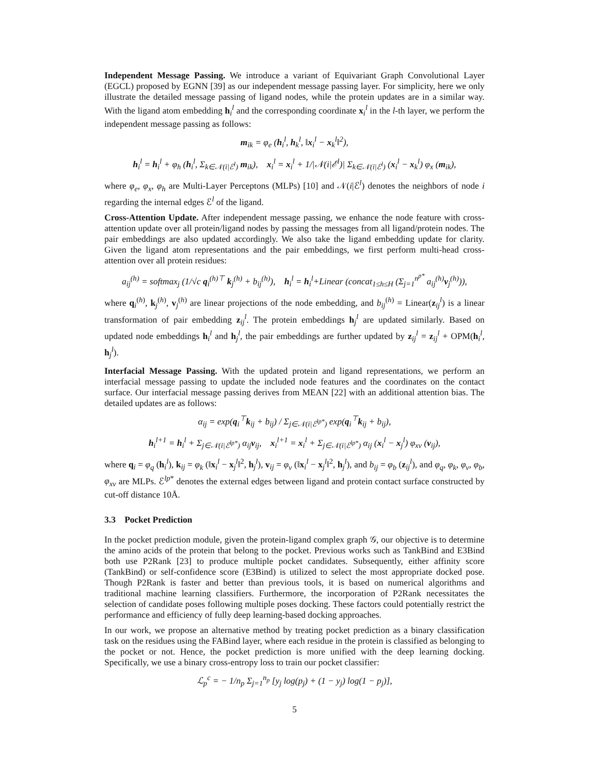Independent Message Passing. We introduce a variant of Equivariant Graph Convolutional Layer (EGCL) proposed by EGNN [39] as our independent message passing layer. For simplicity, here we only illustrate the detailed message passing of ligand nodes, while the protein updates are in a similar way. With the ligand atom embedding h<sub>i</sub><sup>l</sup> and the corresponding coordinate x<sub>i</sub><sup>l</sup> in the l-th layer, we perform the independent message passing as follows:
m<sub>ik</sub> = φ<sub>e</sub> (h<sub>i</sub><sup>l</sup>, h<sub>k</sub><sup>l</sup>, ‖x<sub>i</sub><sup>l</sup> − x<sub>k</sub><sup>l</sup>‖<sup>2</sup>),
h<sub>i</sub><sup>l</sup> = h<sub>i</sub><sup>l</sup> + φ<sub>h</sub> (h<sub>i</sub><sup>l</sup>, Σ<sub>k∈𝒩(i|ℰ<sup>l</sup>)</sub> m<sub>ik</sub>), x<sub>i</sub><sup>l</sup> = x<sub>i</sub><sup>l</sup> + 1/|𝒩(i|ℰ<sup>l</sup>)| Σ<sub>k∈𝒩(i|ℰ<sup>l</sup>)</sub> (x<sub>i</sub><sup>l</sup> − x<sub>k</sub><sup>l</sup>) φ<sub>x</sub> (m<sub>ik</sub>),
where φ<sub>e</sub>, φ<sub>x</sub>, φ<sub>h</sub> are Multi-Layer Perceptons (MLPs) [10] and 𝒩(i|ℰ<sup>l</sup>) denotes the neighbors of node i regarding the internal edges ℰ<sup>l</sup> of the ligand.
Cross-Attention Update. After independent message passing, we enhance the node feature with cross-attention update over all protein/ligand nodes by passing the messages from all ligand/protein nodes. The pair embeddings are also updated accordingly. We also take the ligand embedding update for clarity. Given the ligand atom representations and the pair embeddings, we first perform multi-head cross-attention over all protein residues:
a<sub>ij</sub><sup>(h)</sup> = softmax<sub>j</sub> (1/√c q<sub>i</sub><sup>(h)⊤</sup> k<sub>j</sub><sup>(h)</sup> + b<sub>ij</sub><sup>(h)</sup>), h<sub>i</sub><sup>l</sup> = h<sub>i</sub><sup>l</sup>+Linear (concat<sub>1≤h≤H</sub> (Σ<sub>j=1</sub><sup>n<sup>p*</sup></sup> a<sub>ij</sub><sup>(h)</sup>v<sub>j</sub><sup>(h)</sup>)),
where q<sub>i</sub><sup>(h)</sup>, k<sub>j</sub><sup>(h)</sup>, v<sub>j</sub><sup>(h)</sup> are linear projections of the node embedding, and b<sub>ij</sub><sup>(h)</sup> = Linear(z<sub>ij</sub><sup>l</sup>) is a linear transformation of pair embedding z<sub>ij</sub><sup>l</sup>. The protein embeddings h<sub>j</sub><sup>l</sup> are updated similarly. Based on updated node embeddings h<sub>i</sub><sup>l</sup> and h<sub>j</sub><sup>l</sup>, the pair embeddings are further updated by z<sub>ij</sub><sup>l</sup> = z<sub>ij</sub><sup>l</sup> + OPM(h<sub>i</sub><sup>l</sup>, h<sub>j</sub><sup>l</sup>).
Interfacial Message Passing. With the updated protein and ligand representations, we perform an interfacial message passing to update the included node features and the coordinates on the contact surface. Our interfacial message passing derives from MEAN [22] with an additional attention bias. The detailed updates are as follows:
α<sub>ij</sub> = exp(q<sub>i</sub><sup>⊤</sup>k<sub>ij</sub> + b<sub>ij</sub>) / Σ<sub>j∈𝒩(i|ℰ<sup>lp*</sup>)</sub> exp(q<sub>i</sub><sup>⊤</sup>k<sub>ij</sub> + b<sub>ij</sub>),
h<sub>i</sub><sup>l+1</sup> = h<sub>i</sub><sup>l</sup> + Σ<sub>j∈𝒩(i|ℰ<sup>lp*</sup>)</sub> α<sub>ij</sub>v<sub>ij</sub>, x<sub>i</sub><sup>l+1</sup> = x<sub>i</sub><sup>l</sup> + Σ<sub>j∈𝒩(i|ℰ<sup>lp*</sup>)</sub> α<sub>ij</sub> (x<sub>i</sub><sup>l</sup> − x<sub>j</sub><sup>l</sup>) φ<sub>xv</sub> (v<sub>ij</sub>),
where q<sub>i</sub> = φ<sub>q</sub> (h<sub>i</sub><sup>l</sup>), k<sub>ij</sub> = φ<sub>k</sub> (‖x<sub>i</sub><sup>l</sup> − x<sub>j</sub><sup>l</sup>‖<sup>2</sup>, h<sub>j</sub><sup>l</sup>), v<sub>ij</sub> = φ<sub>v</sub> (‖x<sub>i</sub><sup>l</sup> − x<sub>j</sub><sup>l</sup>‖<sup>2</sup>, h<sub>j</sub><sup>l</sup>), and b<sub>ij</sub> = φ<sub>b</sub> (z<sub>ij</sub><sup>l</sup>), and φ<sub>q</sub>, φ<sub>k</sub>, φ<sub>v</sub>, φ<sub>b</sub>, φ<sub>xv</sub> are MLPs. ℰ<sup>lp*</sup> denotes the external edges between ligand and protein contact surface constructed by cut-off distance 10Å.
3.3 Pocket Prediction
In the pocket prediction module, given the protein-ligand complex graph 𝒢, our objective is to determine the amino acids of the protein that belong to the pocket. Previous works such as TankBind and E3Bind both use P2Rank [23] to produce multiple pocket candidates. Subsequently, either affinity score (TankBind) or self-confidence score (E3Bind) is utilized to select the most appropriate docked pose. Though P2Rank is faster and better than previous tools, it is based on numerical algorithms and traditional machine learning classifiers. Furthermore, the incorporation of P2Rank necessitates the selection of candidate poses following multiple poses docking. These factors could potentially restrict the performance and efficiency of fully deep learning-based docking approaches.
In our work, we propose an alternative method by treating pocket prediction as a binary classification task on the residues using the FABind layer, where each residue in the protein is classified as belonging to the pocket or not. Hence, the pocket prediction is more unified with the deep learning docking. Specifically, we use a binary cross-entropy loss to train our pocket classifier:
ℒ<sub>p</sub><sup>c</sup> = − 1/n<sub>p</sub> Σ<sub>j=1</sub><sup>n<sub>p</sub></sup> [y<sub>j</sub> log(p<sub>j</sub>) + (1 − y<sub>j</sub>) log(1 − p<sub>j</sub>)],
5